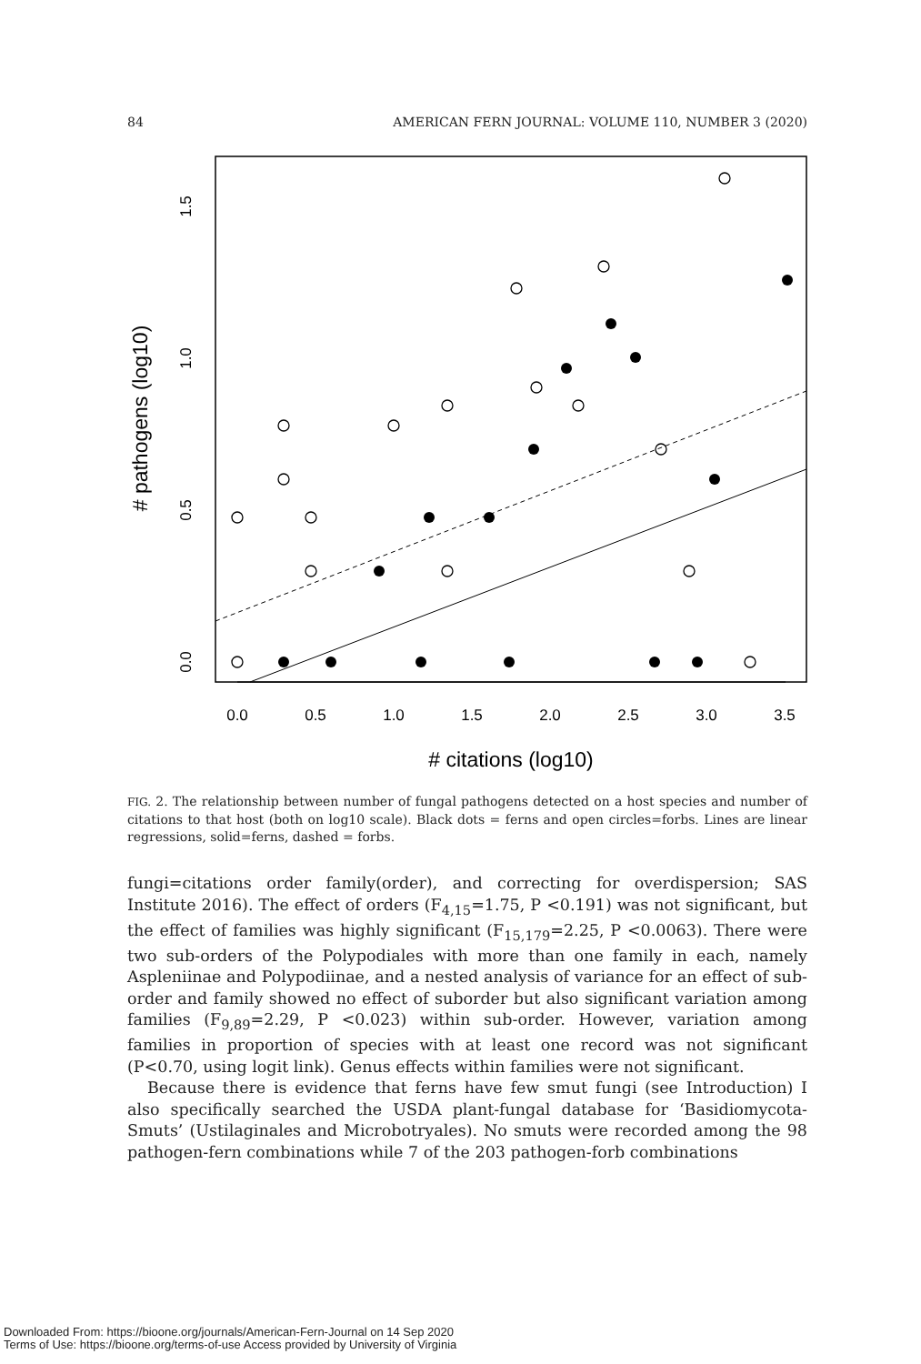84 AMERICAN FERN JOURNAL: VOLUME 110, NUMBER 3 (2020)
0.0
0.5
1.0
1.5
2.0
2.5
3.0
3.5
# citations (log10)
0.0
0.5
1.0
1.5
# pathogens (log10)
FIG. 2. The relationship between number of fungal pathogens detected on a host species and number of citations to that host (both on log10 scale). Black dots = ferns and open circles=forbs. Lines are linear regressions, solid=ferns, dashed = forbs.
fungi=citations order family(order), and correcting for overdispersion; SAS Institute 2016). The effect of orders (F<sub>4,15</sub>=1.75, P <0.191) was not significant, but the effect of families was highly significant (F<sub>15,179</sub>=2.25, P <0.0063). There were two sub-orders of the Polypodiales with more than one family in each, namely Aspleniinae and Polypodiinae, and a nested analysis of variance for an effect of sub-order and family showed no effect of suborder but also significant variation among families (F<sub>9,89</sub>=2.29, P <0.023) within sub-order. However, variation among families in proportion of species with at least one record was not significant (P<0.70, using logit link). Genus effects within families were not significant.
Because there is evidence that ferns have few smut fungi (see Introduction) I also specifically searched the USDA plant-fungal database for ‘Basidiomycota-Smuts’ (Ustilaginales and Microbotryales). No smuts were recorded among the 98 pathogen-fern combinations while 7 of the 203 pathogen-forb combinations
Downloaded From: https://bioone.org/journals/American-Fern-Journal on 14 Sep 2020
Terms of Use: https://bioone.org/terms-of-use Access provided by University of Virginia